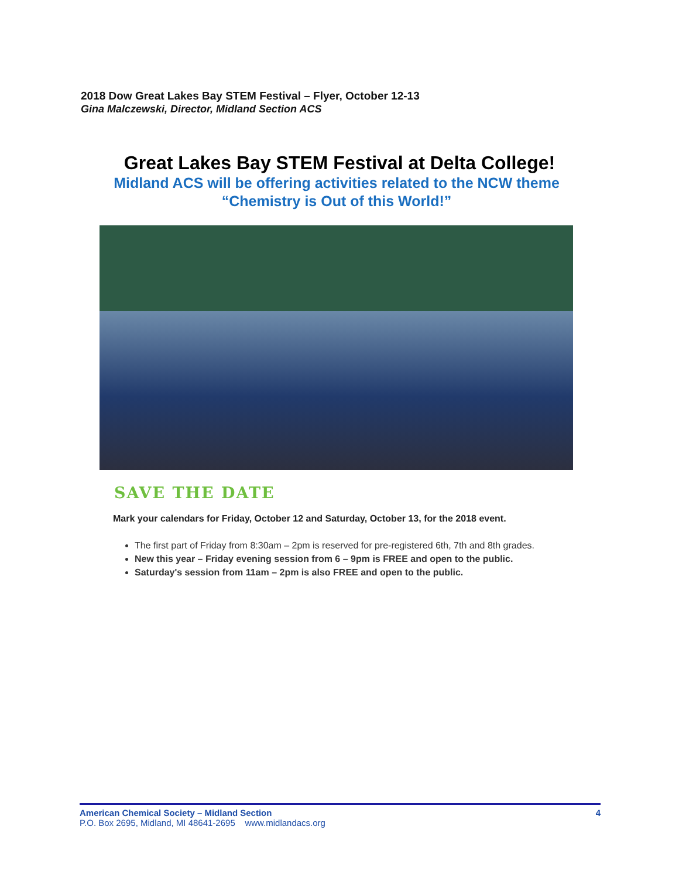2018 Dow Great Lakes Bay STEM Festival – Flyer, October 12-13
Gina Malczewski, Director, Midland Section ACS
Great Lakes Bay STEM Festival at Delta College!
Midland ACS will be offering activities related to the NCW theme
“Chemistry is Out of this World!”
SAVE THE DATE
Mark your calendars for Friday, October 12 and Saturday, October 13, for the 2018 event.
The first part of Friday from 8:30am – 2pm is reserved for pre-registered 6th, 7th and 8th grades.
New this year – Friday evening session from 6 – 9pm is FREE and open to the public.
Saturday's session from 11am – 2pm is also FREE and open to the public.
American Chemical Society – Midland Section 4
P.O. Box 2695, Midland, MI 48641-2695 www.midlandacs.org